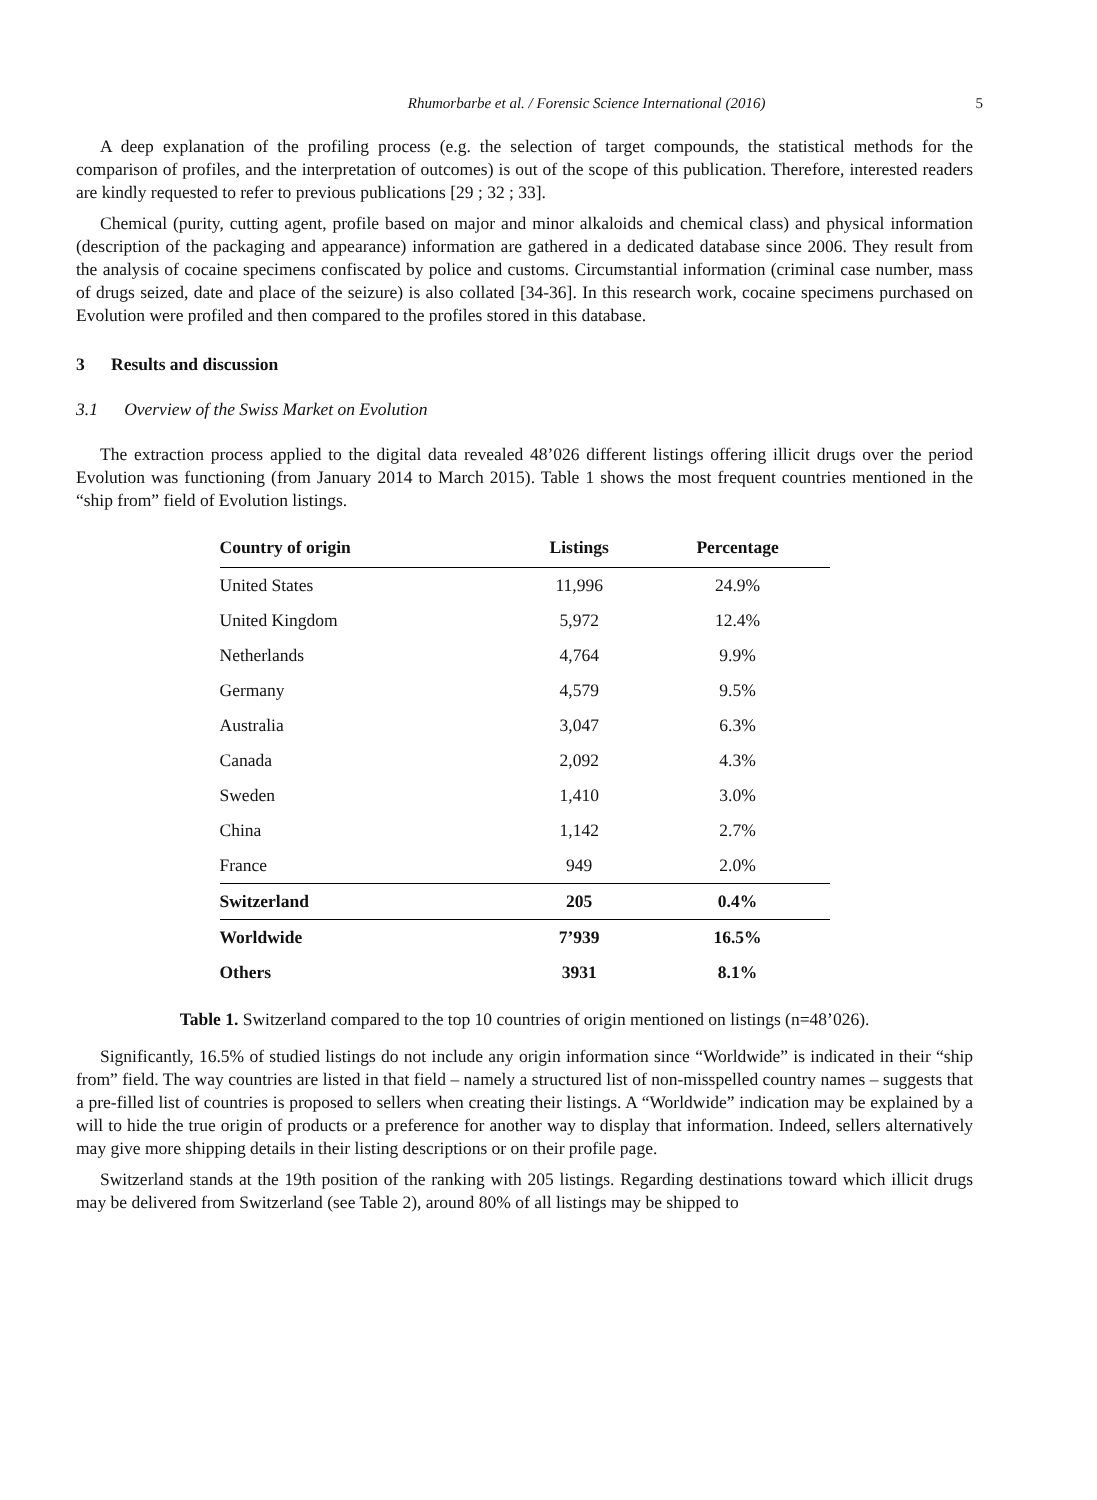Rhumorbarbe et al. / Forensic Science International (2016) 5
A deep explanation of the profiling process (e.g. the selection of target compounds, the statistical methods for the comparison of profiles, and the interpretation of outcomes) is out of the scope of this publication. Therefore, interested readers are kindly requested to refer to previous publications [29 ; 32 ; 33].
Chemical (purity, cutting agent, profile based on major and minor alkaloids and chemical class) and physical information (description of the packaging and appearance) information are gathered in a dedicated database since 2006. They result from the analysis of cocaine specimens confiscated by police and customs. Circumstantial information (criminal case number, mass of drugs seized, date and place of the seizure) is also collated [34-36]. In this research work, cocaine specimens purchased on Evolution were profiled and then compared to the profiles stored in this database.
3 Results and discussion
3.1 Overview of the Swiss Market on Evolution
The extraction process applied to the digital data revealed 48’026 different listings offering illicit drugs over the period Evolution was functioning (from January 2014 to March 2015). Table 1 shows the most frequent countries mentioned in the “ship from” field of Evolution listings.
| Country of origin | Listings | Percentage |
| --- | --- | --- |
| United States | 11,996 | 24.9% |
| United Kingdom | 5,972 | 12.4% |
| Netherlands | 4,764 | 9.9% |
| Germany | 4,579 | 9.5% |
| Australia | 3,047 | 6.3% |
| Canada | 2,092 | 4.3% |
| Sweden | 1,410 | 3.0% |
| China | 1,142 | 2.7% |
| France | 949 | 2.0% |
| Switzerland | 205 | 0.4% |
| Worldwide | 7’939 | 16.5% |
| Others | 3931 | 8.1% |
Table 1. Switzerland compared to the top 10 countries of origin mentioned on listings (n=48’026).
Significantly, 16.5% of studied listings do not include any origin information since “Worldwide” is indicated in their “ship from” field. The way countries are listed in that field – namely a structured list of non-misspelled country names – suggests that a pre-filled list of countries is proposed to sellers when creating their listings. A “Worldwide” indication may be explained by a will to hide the true origin of products or a preference for another way to display that information. Indeed, sellers alternatively may give more shipping details in their listing descriptions or on their profile page.
Switzerland stands at the 19th position of the ranking with 205 listings. Regarding destinations toward which illicit drugs may be delivered from Switzerland (see Table 2), around 80% of all listings may be shipped to